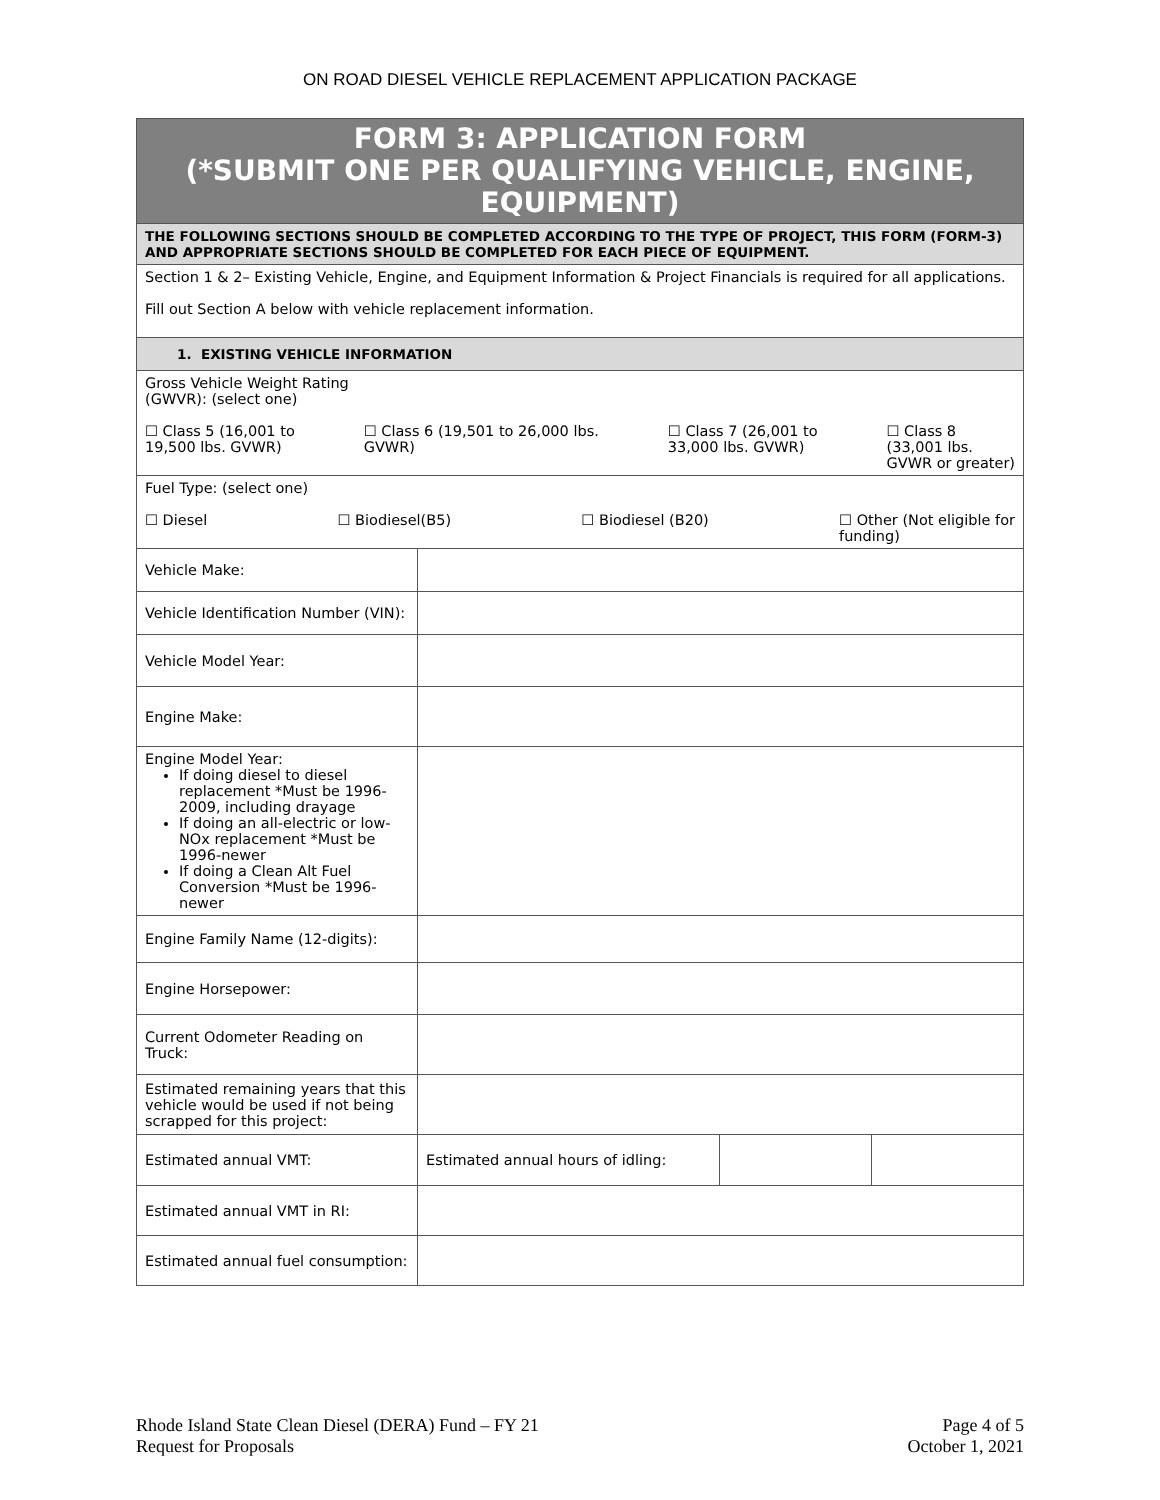ON ROAD DIESEL VEHICLE REPLACEMENT APPLICATION PACKAGE
| FORM 3: APPLICATION FORM (*SUBMIT ONE PER QUALIFYING VEHICLE, ENGINE, EQUIPMENT) | | | |
| THE FOLLOWING SECTIONS SHOULD BE COMPLETED ACCORDING TO THE TYPE OF PROJECT, THIS FORM (FORM-3) AND APPROPRIATE SECTIONS SHOULD BE COMPLETED FOR EACH PIECE OF EQUIPMENT. | | | |
| Section 1 & 2– Existing Vehicle, Engine, and Equipment Information & Project Financials is required for all applications. Fill out Section A below with vehicle replacement information. | | | |
| 1. EXISTING VEHICLE INFORMATION | | | |
| Gross Vehicle Weight Rating (GWVR): (select one) ☐ Class 5 (16,001 to 19,500 lbs. GVWR) ☐ Class 6 (19,501 to 26,000 lbs. GVWR) ☐ Class 7 (26,001 to 33,000 lbs. GVWR) ☐ Class 8 (33,001 lbs. GVWR or greater) | | | |
| Fuel Type: (select one) ☐ Diesel ☐ Biodiesel(B5) ☐ Biodiesel (B20) ☐ Other (Not eligible for funding) | | | |
| Vehicle Make: | | | |
| Vehicle Identification Number (VIN): | | | |
| Vehicle Model Year: | | | |
| Engine Make: | | | |
| Engine Model Year: If doing diesel to diesel replacement *Must be 1996-2009, including drayage If doing an all-electric or low-NOx replacement *Must be 1996-newer If doing a Clean Alt Fuel Conversion *Must be 1996-newer | | | |
| Engine Family Name (12-digits): | | | |
| Engine Horsepower: | | | |
| Current Odometer Reading on Truck: | | | |
| Estimated remaining years that this vehicle would be used if not being scrapped for this project: | | | |
| Estimated annual VMT: | Estimated annual hours of idling: | | |
| Estimated annual VMT in RI: | | | |
| Estimated annual fuel consumption: | | | |
Rhode Island State Clean Diesel (DERA) Fund – FY 21
Request for Proposals
Page 4 of 5
October 1, 2021